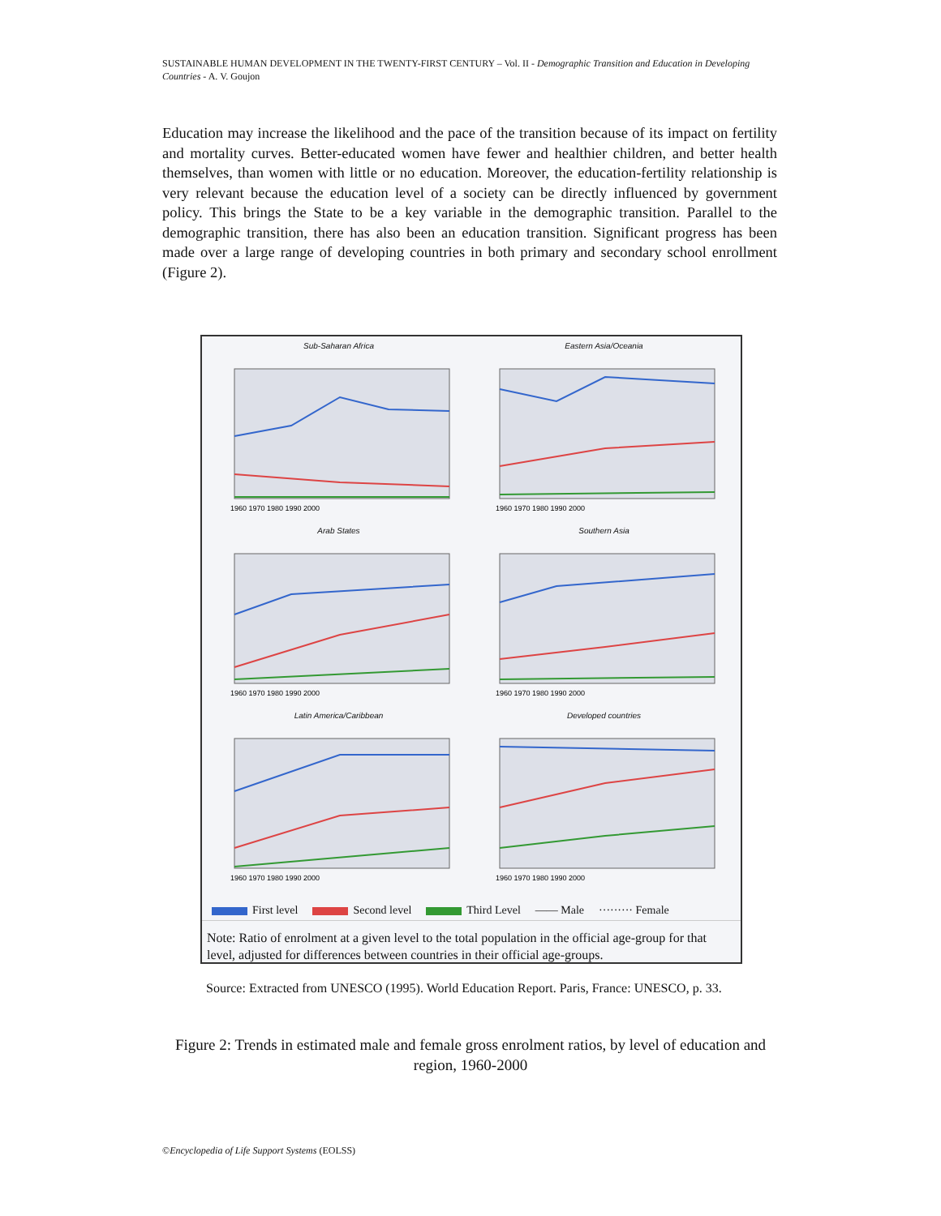SUSTAINABLE HUMAN DEVELOPMENT IN THE TWENTY-FIRST CENTURY – Vol. II - Demographic Transition and Education in Developing Countries - A. V. Goujon
Education may increase the likelihood and the pace of the transition because of its impact on fertility and mortality curves. Better-educated women have fewer and healthier children, and better health themselves, than women with little or no education. Moreover, the education-fertility relationship is very relevant because the education level of a society can be directly influenced by government policy. This brings the State to be a key variable in the demographic transition. Parallel to the demographic transition, there has also been an education transition. Significant progress has been made over a large range of developing countries in both primary and secondary school enrollment (Figure 2).
Sub-Saharan Africa
1960 1970 1980 1990 2000
Eastern Asia/Oceania
1960 1970 1980 1990 2000
Arab States
1960 1970 1980 1990 2000
Southern Asia
1960 1970 1980 1990 2000
Latin America/Caribbean
1960 1970 1980 1990 2000
Developed countries
1960 1970 1980 1990 2000
First level Second level Third Level —— Male ········· Female
Note: Ratio of enrolment at a given level to the total population in the official age-group for that level, adjusted for differences between countries in their official age-groups.
Source: Extracted from UNESCO (1995). World Education Report. Paris, France: UNESCO, p. 33.
Figure 2: Trends in estimated male and female gross enrolment ratios, by level of education and region, 1960-2000
©Encyclopedia of Life Support Systems (EOLSS)